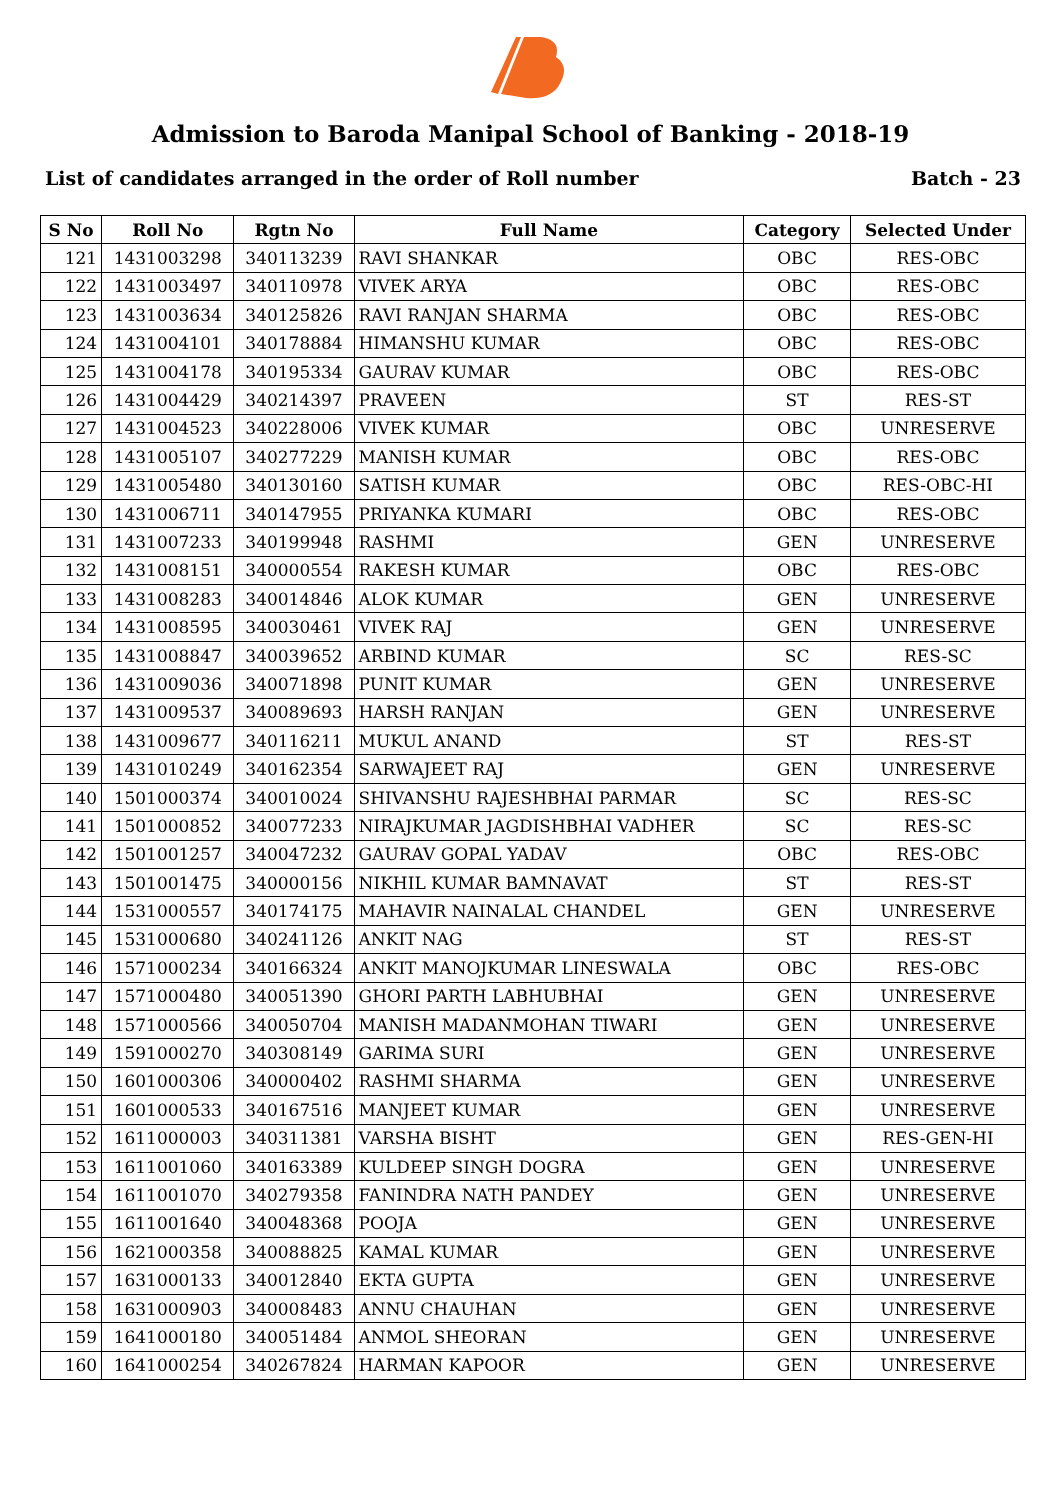Admission to Baroda Manipal School of Banking - 2018-19
List of candidates arranged in the order of Roll number Batch - 23
| S No | Roll No | Rgtn No | Full Name | Category | Selected Under |
| --- | --- | --- | --- | --- | --- |
| 121 | 1431003298 | 340113239 | RAVI SHANKAR | OBC | RES-OBC |
| 122 | 1431003497 | 340110978 | VIVEK ARYA | OBC | RES-OBC |
| 123 | 1431003634 | 340125826 | RAVI RANJAN SHARMA | OBC | RES-OBC |
| 124 | 1431004101 | 340178884 | HIMANSHU KUMAR | OBC | RES-OBC |
| 125 | 1431004178 | 340195334 | GAURAV KUMAR | OBC | RES-OBC |
| 126 | 1431004429 | 340214397 | PRAVEEN | ST | RES-ST |
| 127 | 1431004523 | 340228006 | VIVEK KUMAR | OBC | UNRESERVE |
| 128 | 1431005107 | 340277229 | MANISH KUMAR | OBC | RES-OBC |
| 129 | 1431005480 | 340130160 | SATISH KUMAR | OBC | RES-OBC-HI |
| 130 | 1431006711 | 340147955 | PRIYANKA KUMARI | OBC | RES-OBC |
| 131 | 1431007233 | 340199948 | RASHMI | GEN | UNRESERVE |
| 132 | 1431008151 | 340000554 | RAKESH KUMAR | OBC | RES-OBC |
| 133 | 1431008283 | 340014846 | ALOK KUMAR | GEN | UNRESERVE |
| 134 | 1431008595 | 340030461 | VIVEK RAJ | GEN | UNRESERVE |
| 135 | 1431008847 | 340039652 | ARBIND KUMAR | SC | RES-SC |
| 136 | 1431009036 | 340071898 | PUNIT KUMAR | GEN | UNRESERVE |
| 137 | 1431009537 | 340089693 | HARSH RANJAN | GEN | UNRESERVE |
| 138 | 1431009677 | 340116211 | MUKUL ANAND | ST | RES-ST |
| 139 | 1431010249 | 340162354 | SARWAJEET RAJ | GEN | UNRESERVE |
| 140 | 1501000374 | 340010024 | SHIVANSHU RAJESHBHAI PARMAR | SC | RES-SC |
| 141 | 1501000852 | 340077233 | NIRAJKUMAR JAGDISHBHAI VADHER | SC | RES-SC |
| 142 | 1501001257 | 340047232 | GAURAV GOPAL YADAV | OBC | RES-OBC |
| 143 | 1501001475 | 340000156 | NIKHIL KUMAR BAMNAVAT | ST | RES-ST |
| 144 | 1531000557 | 340174175 | MAHAVIR NAINALAL CHANDEL | GEN | UNRESERVE |
| 145 | 1531000680 | 340241126 | ANKIT NAG | ST | RES-ST |
| 146 | 1571000234 | 340166324 | ANKIT MANOJKUMAR LINESWALA | OBC | RES-OBC |
| 147 | 1571000480 | 340051390 | GHORI PARTH LABHUBHAI | GEN | UNRESERVE |
| 148 | 1571000566 | 340050704 | MANISH MADANMOHAN TIWARI | GEN | UNRESERVE |
| 149 | 1591000270 | 340308149 | GARIMA SURI | GEN | UNRESERVE |
| 150 | 1601000306 | 340000402 | RASHMI SHARMA | GEN | UNRESERVE |
| 151 | 1601000533 | 340167516 | MANJEET KUMAR | GEN | UNRESERVE |
| 152 | 1611000003 | 340311381 | VARSHA BISHT | GEN | RES-GEN-HI |
| 153 | 1611001060 | 340163389 | KULDEEP SINGH DOGRA | GEN | UNRESERVE |
| 154 | 1611001070 | 340279358 | FANINDRA NATH PANDEY | GEN | UNRESERVE |
| 155 | 1611001640 | 340048368 | POOJA | GEN | UNRESERVE |
| 156 | 1621000358 | 340088825 | KAMAL KUMAR | GEN | UNRESERVE |
| 157 | 1631000133 | 340012840 | EKTA GUPTA | GEN | UNRESERVE |
| 158 | 1631000903 | 340008483 | ANNU CHAUHAN | GEN | UNRESERVE |
| 159 | 1641000180 | 340051484 | ANMOL SHEORAN | GEN | UNRESERVE |
| 160 | 1641000254 | 340267824 | HARMAN KAPOOR | GEN | UNRESERVE |